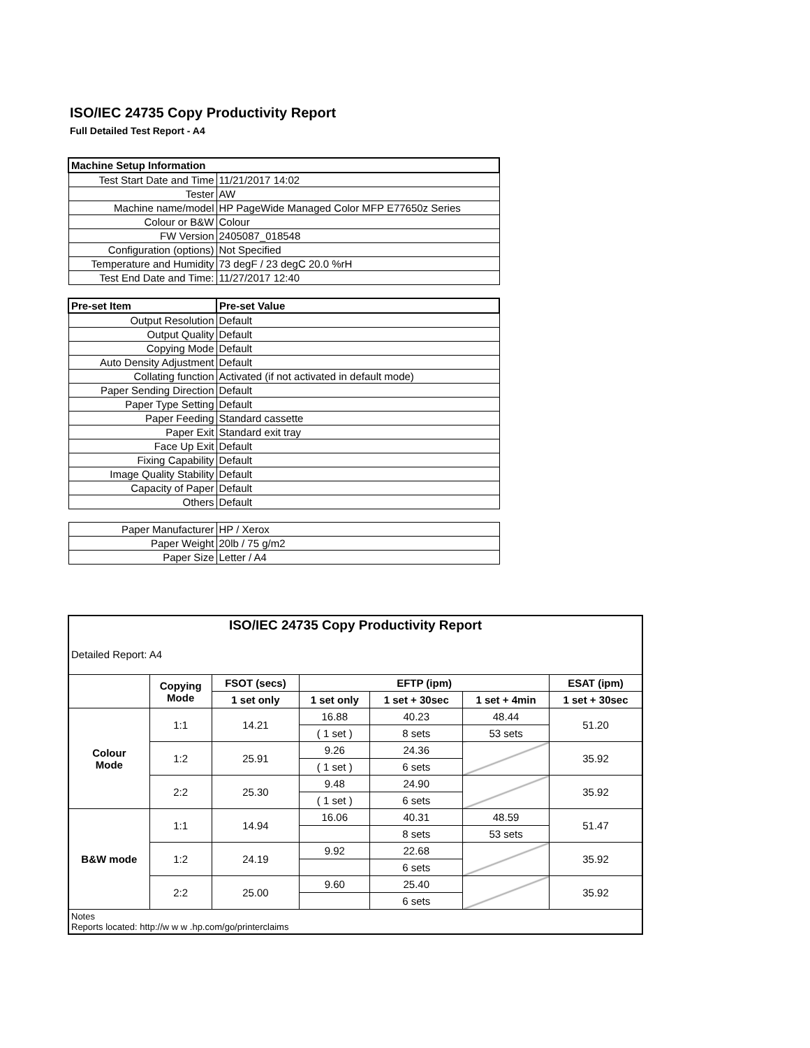ISO/IEC 24735 Copy Productivity Report
Full Detailed Test Report - A4
| Machine Setup Information | |
| --- | --- |
| Test Start Date and Time | 11/21/2017 14:02 |
| Tester | AW |
| Machine name/model | HP PageWide Managed Color MFP E77650z Series |
| Colour or B&W | Colour |
| FW Version | 2405087_018548 |
| Configuration (options) | Not Specified |
| Temperature and Humidity | 73 degF / 23 degC 20.0 %rH |
| Test End Date and Time: | 11/27/2017 12:40 |
| Pre-set Item | Pre-set Value |
| Output Resolution | Default |
| Output Quality | Default |
| Copying Mode | Default |
| Auto Density Adjustment | Default |
| Collating function | Activated (if not activated in default mode) |
| Paper Sending Direction | Default |
| Paper Type Setting | Default |
| Paper Feeding | Standard cassette |
| Paper Exit | Standard exit tray |
| Face Up Exit | Default |
| Fixing Capability | Default |
| Image Quality Stability | Default |
| Capacity of Paper | Default |
| Others | Default |
| Paper Manufacturer | HP / Xerox |
| Paper Weight | 20lb / 75 g/m2 |
| Paper Size | Letter / A4 |
| ISO/IEC 24735 Copy Productivity Report | | | | | | |
| --- | --- | --- | --- | --- | --- | --- |
| Detailed Report: A4 | | | | | | |
| | Copying Mode | FSOT (secs) | EFTP (ipm) | | | ESAT (ipm) |
| | | 1 set only | 1 set only | 1 set + 30sec | 1 set + 4min | 1 set + 30sec |
| Colour Mode | 1:1 | 14.21 | 16.88 | 40.23 | 48.44 | 51.20 |
| | | | ( 1 set ) | 8 sets | 53 sets | |
| | 1:2 | 25.91 | 9.26 | 24.36 | | 35.92 |
| | | | ( 1 set ) | 6 sets | | |
| | 2:2 | 25.30 | 9.48 | 24.90 | | 35.92 |
| | | | ( 1 set ) | 6 sets | | |
| B&W mode | 1:1 | 14.94 | 16.06 | 40.31 | 48.59 | 51.47 |
| | | | | 8 sets | 53 sets | |
| | 1:2 | 24.19 | 9.92 | 22.68 | | 35.92 |
| | | | | 6 sets | | |
| | 2:2 | 25.00 | 9.60 | 25.40 | | 35.92 |
| | | | | 6 sets | | |
| Notes Reports located: http://w w w .hp.com/go/printerclaims | | | | | | |